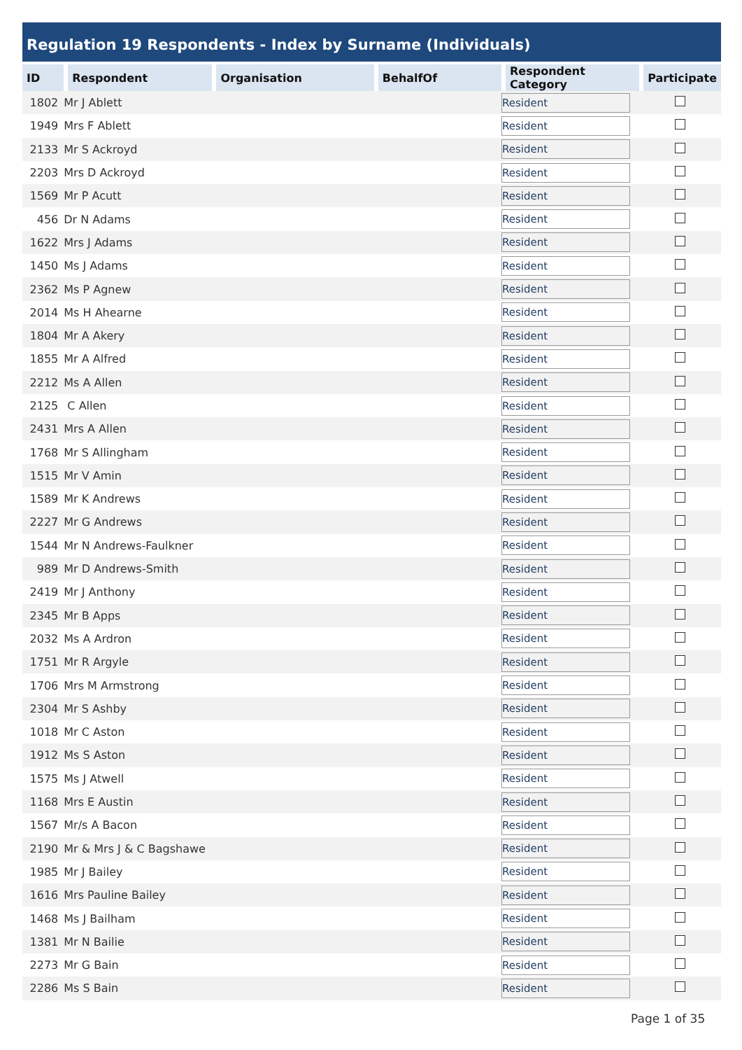Regulation 19 Respondents - Index by Surname (Individuals)
| ID | Respondent | Organisation | BehalfOf | Respondent Category | Participate |
| --- | --- | --- | --- | --- | --- |
| 1802 | Mr J Ablett | | | Resident | |
| 1949 | Mrs F Ablett | | | Resident | |
| 2133 | Mr S Ackroyd | | | Resident | |
| 2203 | Mrs D Ackroyd | | | Resident | |
| 1569 | Mr P Acutt | | | Resident | |
| 456 | Dr N Adams | | | Resident | |
| 1622 | Mrs J Adams | | | Resident | |
| 1450 | Ms J Adams | | | Resident | |
| 2362 | Ms P Agnew | | | Resident | |
| 2014 | Ms H Ahearne | | | Resident | |
| 1804 | Mr A Akery | | | Resident | |
| 1855 | Mr A Alfred | | | Resident | |
| 2212 | Ms A Allen | | | Resident | |
| 2125 | C Allen | | | Resident | |
| 2431 | Mrs A Allen | | | Resident | |
| 1768 | Mr S Allingham | | | Resident | |
| 1515 | Mr V Amin | | | Resident | |
| 1589 | Mr K Andrews | | | Resident | |
| 2227 | Mr G Andrews | | | Resident | |
| 1544 | Mr N Andrews-Faulkner | | | Resident | |
| 989 | Mr D Andrews-Smith | | | Resident | |
| 2419 | Mr J Anthony | | | Resident | |
| 2345 | Mr B Apps | | | Resident | |
| 2032 | Ms A Ardron | | | Resident | |
| 1751 | Mr R Argyle | | | Resident | |
| 1706 | Mrs M Armstrong | | | Resident | |
| 2304 | Mr S Ashby | | | Resident | |
| 1018 | Mr C Aston | | | Resident | |
| 1912 | Ms S Aston | | | Resident | |
| 1575 | Ms J Atwell | | | Resident | |
| 1168 | Mrs E Austin | | | Resident | |
| 1567 | Mr/s A Bacon | | | Resident | |
| 2190 | Mr & Mrs J & C Bagshawe | | | Resident | |
| 1985 | Mr J Bailey | | | Resident | |
| 1616 | Mrs Pauline Bailey | | | Resident | |
| 1468 | Ms J Bailham | | | Resident | |
| 1381 | Mr N Bailie | | | Resident | |
| 2273 | Mr G Bain | | | Resident | |
| 2286 | Ms S Bain | | | Resident | |
Page 1 of 35